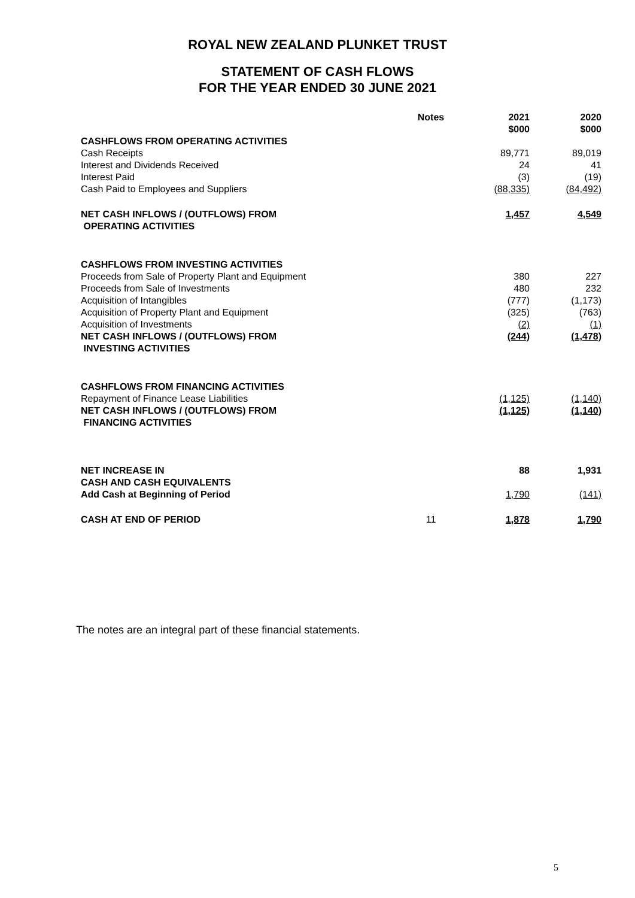ROYAL NEW ZEALAND PLUNKET TRUST
STATEMENT OF CASH FLOWS
FOR THE YEAR ENDED 30 JUNE 2021
| | Notes | 2021 $000 | 2020 $000 |
| --- | --- | --- | --- |
| CASHFLOWS FROM OPERATING ACTIVITIES | | | |
| Cash Receipts | | 89,771 | 89,019 |
| Interest and Dividends Received | | 24 | 41 |
| Interest Paid | | (3) | (19) |
| Cash Paid to Employees and Suppliers | | (88,335) | (84,492) |
| NET CASH INFLOWS / (OUTFLOWS) FROM OPERATING ACTIVITIES | | 1,457 | 4,549 |
| CASHFLOWS FROM INVESTING ACTIVITIES | | | |
| Proceeds from Sale of Property Plant and Equipment | | 380 | 227 |
| Proceeds from Sale of Investments | | 480 | 232 |
| Acquisition of Intangibles | | (777) | (1,173) |
| Acquisition of Property Plant and Equipment | | (325) | (763) |
| Acquisition of Investments | | (2) | (1) |
| NET CASH INFLOWS / (OUTFLOWS) FROM INVESTING ACTIVITIES | | (244) | (1,478) |
| CASHFLOWS FROM FINANCING ACTIVITIES | | | |
| Repayment of Finance Lease Liabilities | | (1,125) | (1,140) |
| NET CASH INFLOWS / (OUTFLOWS) FROM FINANCING ACTIVITIES | | (1,125) | (1,140) |
| NET INCREASE IN CASH AND CASH EQUIVALENTS | | 88 | 1,931 |
| Add Cash at Beginning of Period | | 1,790 | (141) |
| CASH AT END OF PERIOD | 11 | 1,878 | 1,790 |
The notes are an integral part of these financial statements.
5